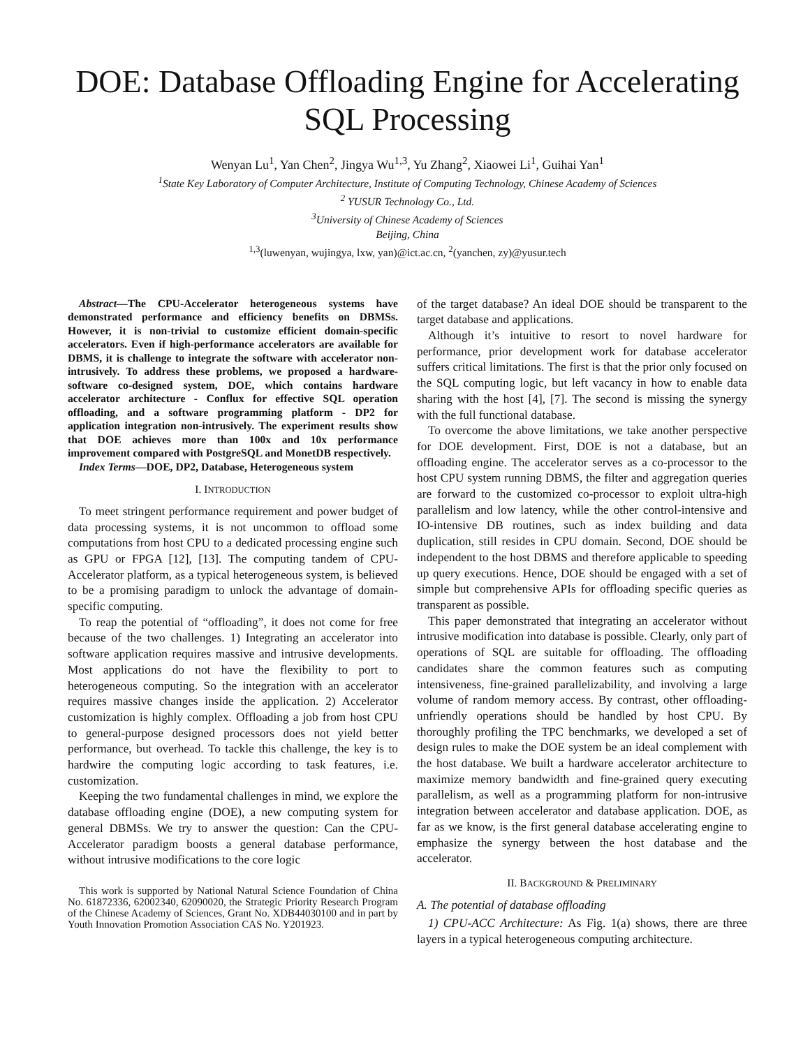DOE: Database Offloading Engine for Accelerating SQL Processing
Wenyan Lu<sup>1</sup>, Yan Chen<sup>2</sup>, Jingya Wu<sup>1,3</sup>, Yu Zhang<sup>2</sup>, Xiaowei Li<sup>1</sup>, Guihai Yan<sup>1</sup>
<sup>1</sup> State Key Laboratory of Computer Architecture, Institute of Computing Technology, Chinese Academy of Sciences
<sup>2</sup> YUSUR Technology Co., Ltd.
<sup>3</sup> University of Chinese Academy of Sciences
Beijing, China
<sup>1,3</sup>(luwenyan, wujingya, lxw, yan)@ict.ac.cn, <sup>2</sup>(yanchen, zy)@yusur.tech
Abstract—The CPU-Accelerator heterogeneous systems have demonstrated performance and efficiency benefits on DBMSs. However, it is non-trivial to customize efficient domain-specific accelerators. Even if high-performance accelerators are available for DBMS, it is challenge to integrate the software with accelerator non-intrusively. To address these problems, we proposed a hardware-software co-designed system, DOE, which contains hardware accelerator architecture - Conflux for effective SQL operation offloading, and a software programming platform - DP2 for application integration non-intrusively. The experiment results show that DOE achieves more than 100x and 10x performance improvement compared with PostgreSQL and MonetDB respectively.
Index Terms—DOE, DP2, Database, Heterogeneous system
I. INTRODUCTION
To meet stringent performance requirement and power budget of data processing systems, it is not uncommon to offload some computations from host CPU to a dedicated processing engine such as GPU or FPGA [12], [13]. The computing tandem of CPU-Accelerator platform, as a typical heterogeneous system, is believed to be a promising paradigm to unlock the advantage of domain-specific computing.
To reap the potential of “offloading”, it does not come for free because of the two challenges. 1) Integrating an accelerator into software application requires massive and intrusive developments. Most applications do not have the flexibility to port to heterogeneous computing. So the integration with an accelerator requires massive changes inside the application. 2) Accelerator customization is highly complex. Offloading a job from host CPU to general-purpose designed processors does not yield better performance, but overhead. To tackle this challenge, the key is to hardwire the computing logic according to task features, i.e. customization.
Keeping the two fundamental challenges in mind, we explore the database offloading engine (DOE), a new computing system for general DBMSs. We try to answer the question: Can the CPU-Accelerator paradigm boosts a general database performance, without intrusive modifications to the core logic
This work is supported by National Natural Science Foundation of China No. 61872336, 62002340, 62090020, the Strategic Priority Research Program of the Chinese Academy of Sciences, Grant No. XDB44030100 and in part by Youth Innovation Promotion Association CAS No. Y201923.
of the target database? An ideal DOE should be transparent to the target database and applications.
Although it’s intuitive to resort to novel hardware for performance, prior development work for database accelerator suffers critical limitations. The first is that the prior only focused on the SQL computing logic, but left vacancy in how to enable data sharing with the host [4], [7]. The second is missing the synergy with the full functional database.
To overcome the above limitations, we take another perspective for DOE development. First, DOE is not a database, but an offloading engine. The accelerator serves as a co-processor to the host CPU system running DBMS, the filter and aggregation queries are forward to the customized co-processor to exploit ultra-high parallelism and low latency, while the other control-intensive and IO-intensive DB routines, such as index building and data duplication, still resides in CPU domain. Second, DOE should be independent to the host DBMS and therefore applicable to speeding up query executions. Hence, DOE should be engaged with a set of simple but comprehensive APIs for offloading specific queries as transparent as possible.
This paper demonstrated that integrating an accelerator without intrusive modification into database is possible. Clearly, only part of operations of SQL are suitable for offloading. The offloading candidates share the common features such as computing intensiveness, fine-grained parallelizability, and involving a large volume of random memory access. By contrast, other offloading-unfriendly operations should be handled by host CPU. By thoroughly profiling the TPC benchmarks, we developed a set of design rules to make the DOE system be an ideal complement with the host database. We built a hardware accelerator architecture to maximize memory bandwidth and fine-grained query executing parallelism, as well as a programming platform for non-intrusive integration between accelerator and database application. DOE, as far as we know, is the first general database accelerating engine to emphasize the synergy between the host database and the accelerator.
II. BACKGROUND & PRELIMINARY
A. The potential of database offloading
1) CPU-ACC Architecture: As Fig. 1(a) shows, there are three layers in a typical heterogeneous computing architecture.